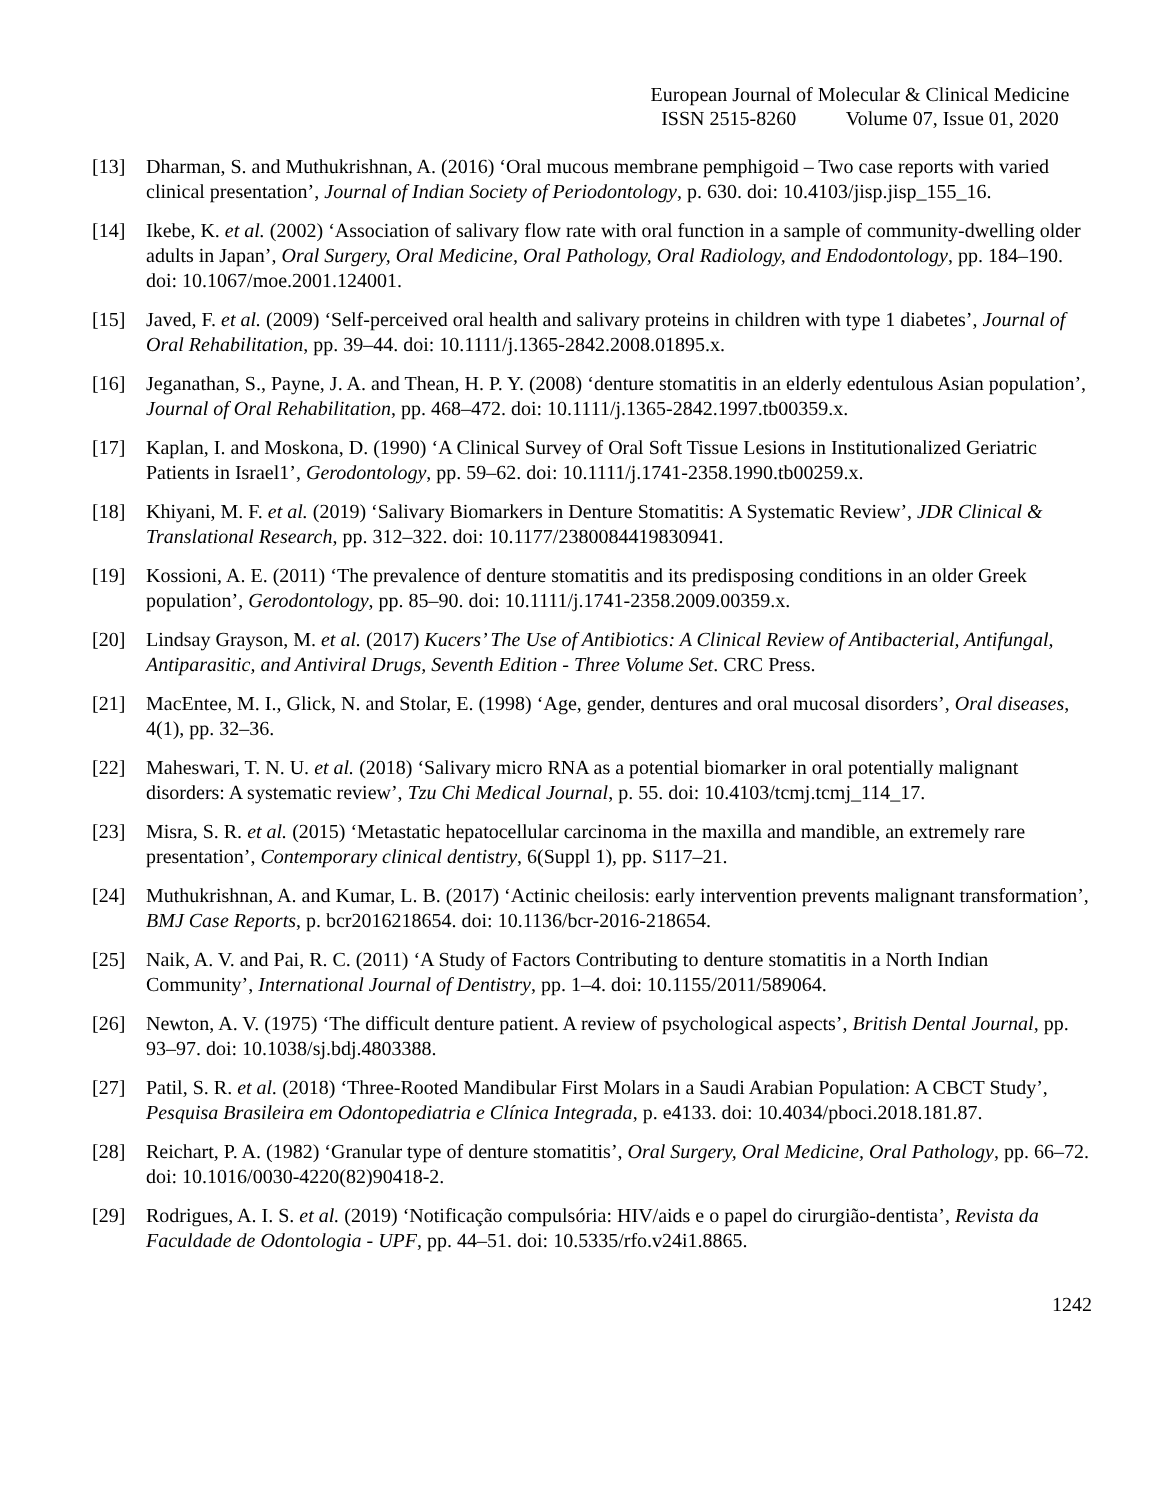European Journal of Molecular & Clinical Medicine
ISSN 2515-8260 Volume 07, Issue 01, 2020
[13] Dharman, S. and Muthukrishnan, A. (2016) ‘Oral mucous membrane pemphigoid – Two case reports with varied clinical presentation’, Journal of Indian Society of Periodontology, p. 630. doi: 10.4103/jisp.jisp_155_16.
[14] Ikebe, K. et al. (2002) ‘Association of salivary flow rate with oral function in a sample of community-dwelling older adults in Japan’, Oral Surgery, Oral Medicine, Oral Pathology, Oral Radiology, and Endodontology, pp. 184–190. doi: 10.1067/moe.2001.124001.
[15] Javed, F. et al. (2009) ‘Self-perceived oral health and salivary proteins in children with type 1 diabetes’, Journal of Oral Rehabilitation, pp. 39–44. doi: 10.1111/j.1365-2842.2008.01895.x.
[16] Jeganathan, S., Payne, J. A. and Thean, H. P. Y. (2008) ‘denture stomatitis in an elderly edentulous Asian population’, Journal of Oral Rehabilitation, pp. 468–472. doi: 10.1111/j.1365-2842.1997.tb00359.x.
[17] Kaplan, I. and Moskona, D. (1990) ‘A Clinical Survey of Oral Soft Tissue Lesions in Institutionalized Geriatric Patients in Israel1’, Gerodontology, pp. 59–62. doi: 10.1111/j.1741-2358.1990.tb00259.x.
[18] Khiyani, M. F. et al. (2019) ‘Salivary Biomarkers in Denture Stomatitis: A Systematic Review’, JDR Clinical & Translational Research, pp. 312–322. doi: 10.1177/2380084419830941.
[19] Kossioni, A. E. (2011) ‘The prevalence of denture stomatitis and its predisposing conditions in an older Greek population’, Gerodontology, pp. 85–90. doi: 10.1111/j.1741-2358.2009.00359.x.
[20] Lindsay Grayson, M. et al. (2017) Kucers’ The Use of Antibiotics: A Clinical Review of Antibacterial, Antifungal, Antiparasitic, and Antiviral Drugs, Seventh Edition - Three Volume Set. CRC Press.
[21] MacEntee, M. I., Glick, N. and Stolar, E. (1998) ‘Age, gender, dentures and oral mucosal disorders’, Oral diseases, 4(1), pp. 32–36.
[22] Maheswari, T. N. U. et al. (2018) ‘Salivary micro RNA as a potential biomarker in oral potentially malignant disorders: A systematic review’, Tzu Chi Medical Journal, p. 55. doi: 10.4103/tcmj.tcmj_114_17.
[23] Misra, S. R. et al. (2015) ‘Metastatic hepatocellular carcinoma in the maxilla and mandible, an extremely rare presentation’, Contemporary clinical dentistry, 6(Suppl 1), pp. S117–21.
[24] Muthukrishnan, A. and Kumar, L. B. (2017) ‘Actinic cheilosis: early intervention prevents malignant transformation’, BMJ Case Reports, p. bcr2016218654. doi: 10.1136/bcr-2016-218654.
[25] Naik, A. V. and Pai, R. C. (2011) ‘A Study of Factors Contributing to denture stomatitis in a North Indian Community’, International Journal of Dentistry, pp. 1–4. doi: 10.1155/2011/589064.
[26] Newton, A. V. (1975) ‘The difficult denture patient. A review of psychological aspects’, British Dental Journal, pp. 93–97. doi: 10.1038/sj.bdj.4803388.
[27] Patil, S. R. et al. (2018) ‘Three-Rooted Mandibular First Molars in a Saudi Arabian Population: A CBCT Study’, Pesquisa Brasileira em Odontopediatria e Clínica Integrada, p. e4133. doi: 10.4034/pboci.2018.181.87.
[28] Reichart, P. A. (1982) ‘Granular type of denture stomatitis’, Oral Surgery, Oral Medicine, Oral Pathology, pp. 66–72. doi: 10.1016/0030-4220(82)90418-2.
[29] Rodrigues, A. I. S. et al. (2019) ‘Notificação compulsória: HIV/aids e o papel do cirurgião-dentista’, Revista da Faculdade de Odontologia - UPF, pp. 44–51. doi: 10.5335/rfo.v24i1.8865.
1242